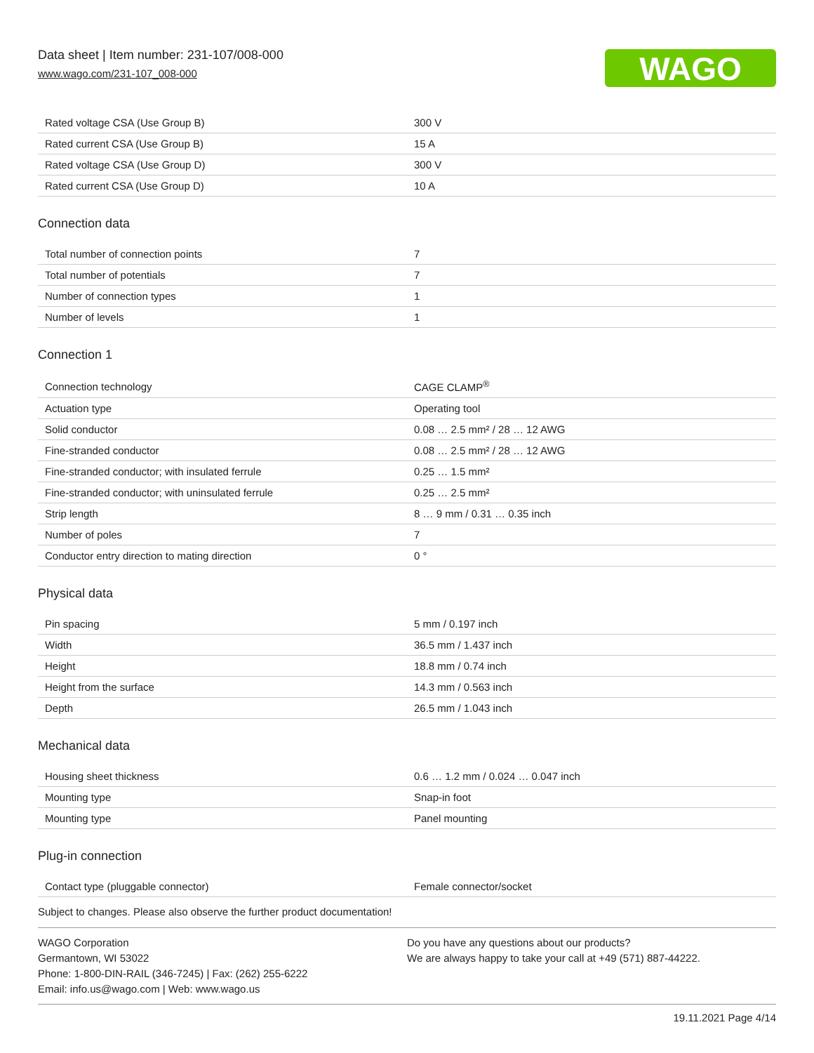Data sheet | Item number: 231-107/008-000
www.wago.com/231-107_008-000
WAGO
| Rated voltage CSA (Use Group B) | 300 V |
| Rated current CSA (Use Group B) | 15 A |
| Rated voltage CSA (Use Group D) | 300 V |
| Rated current CSA (Use Group D) | 10 A |
Connection data
| Total number of connection points | 7 |
| Total number of potentials | 7 |
| Number of connection types | 1 |
| Number of levels | 1 |
Connection 1
| Connection technology | CAGE CLAMP<sup>®</sup> |
| Actuation type | Operating tool |
| Solid conductor | 0.08 … 2.5 mm² / 28 … 12 AWG |
| Fine-stranded conductor | 0.08 … 2.5 mm² / 28 … 12 AWG |
| Fine-stranded conductor; with insulated ferrule | 0.25 … 1.5 mm² |
| Fine-stranded conductor; with uninsulated ferrule | 0.25 … 2.5 mm² |
| Strip length | 8 … 9 mm / 0.31 … 0.35 inch |
| Number of poles | 7 |
| Conductor entry direction to mating direction | 0 ° |
Physical data
| Pin spacing | 5 mm / 0.197 inch |
| Width | 36.5 mm / 1.437 inch |
| Height | 18.8 mm / 0.74 inch |
| Height from the surface | 14.3 mm / 0.563 inch |
| Depth | 26.5 mm / 1.043 inch |
Mechanical data
| Housing sheet thickness | 0.6 … 1.2 mm / 0.024 … 0.047 inch |
| Mounting type | Snap-in foot |
| Mounting type | Panel mounting |
Plug-in connection
| Contact type (pluggable connector) | Female connector/socket |
Subject to changes. Please also observe the further product documentation!
WAGO Corporation
Germantown, WI 53022
Phone: 1-800-DIN-RAIL (346-7245) | Fax: (262) 255-6222
Email: info.us@wago.com | Web: www.wago.us
Do you have any questions about our products?
We are always happy to take your call at +49 (571) 887-44222.
19.11.2021 Page 4/14